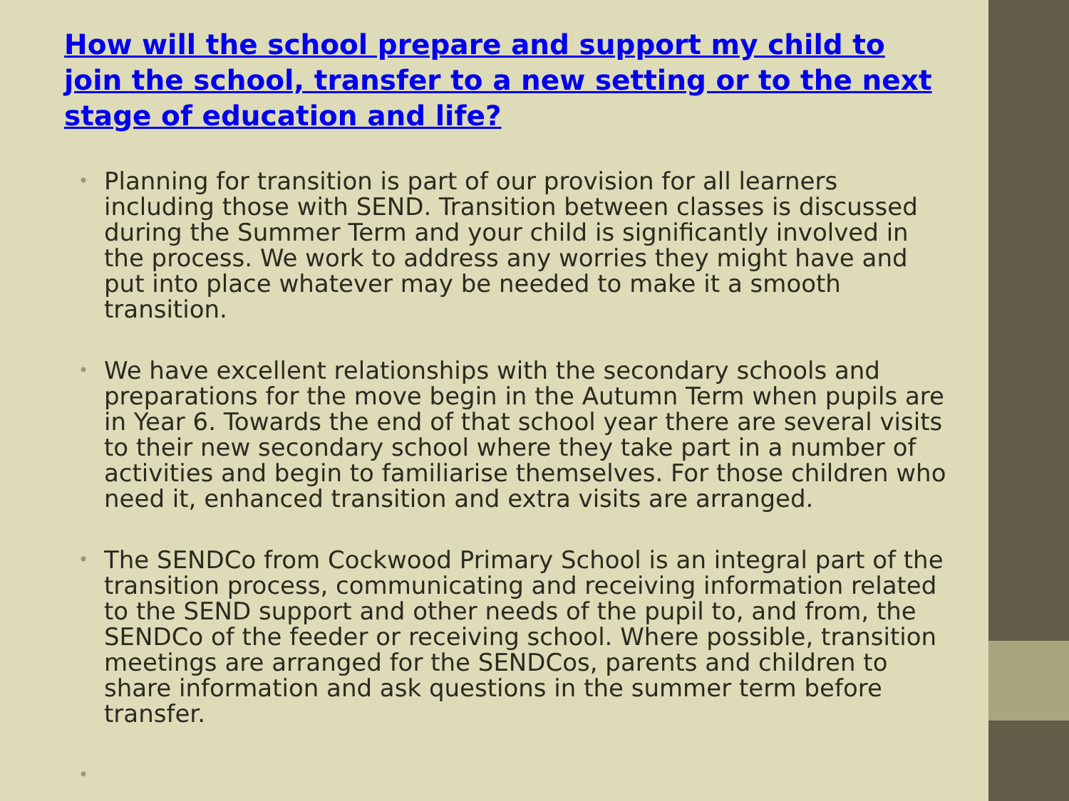How will the school prepare and support my child to join the school, transfer to a new setting or to the next stage of education and life?
• Planning for transition is part of our provision for all learners including those with SEND. Transition between classes is discussed during the Summer Term and your child is significantly involved in the process. We work to address any worries they might have and put into place whatever may be needed to make it a smooth transition.
• We have excellent relationships with the secondary schools and preparations for the move begin in the Autumn Term when pupils are in Year 6. Towards the end of that school year there are several visits to their new secondary school where they take part in a number of activities and begin to familiarise themselves. For those children who need it, enhanced transition and extra visits are arranged.
• The SENDCo from Cockwood Primary School is an integral part of the transition process, communicating and receiving information related to the SEND support and other needs of the pupil to, and from, the SENDCo of the feeder or receiving school. Where possible, transition meetings are arranged for the SENDCos, parents and children to share information and ask questions in the summer term before transfer.
•